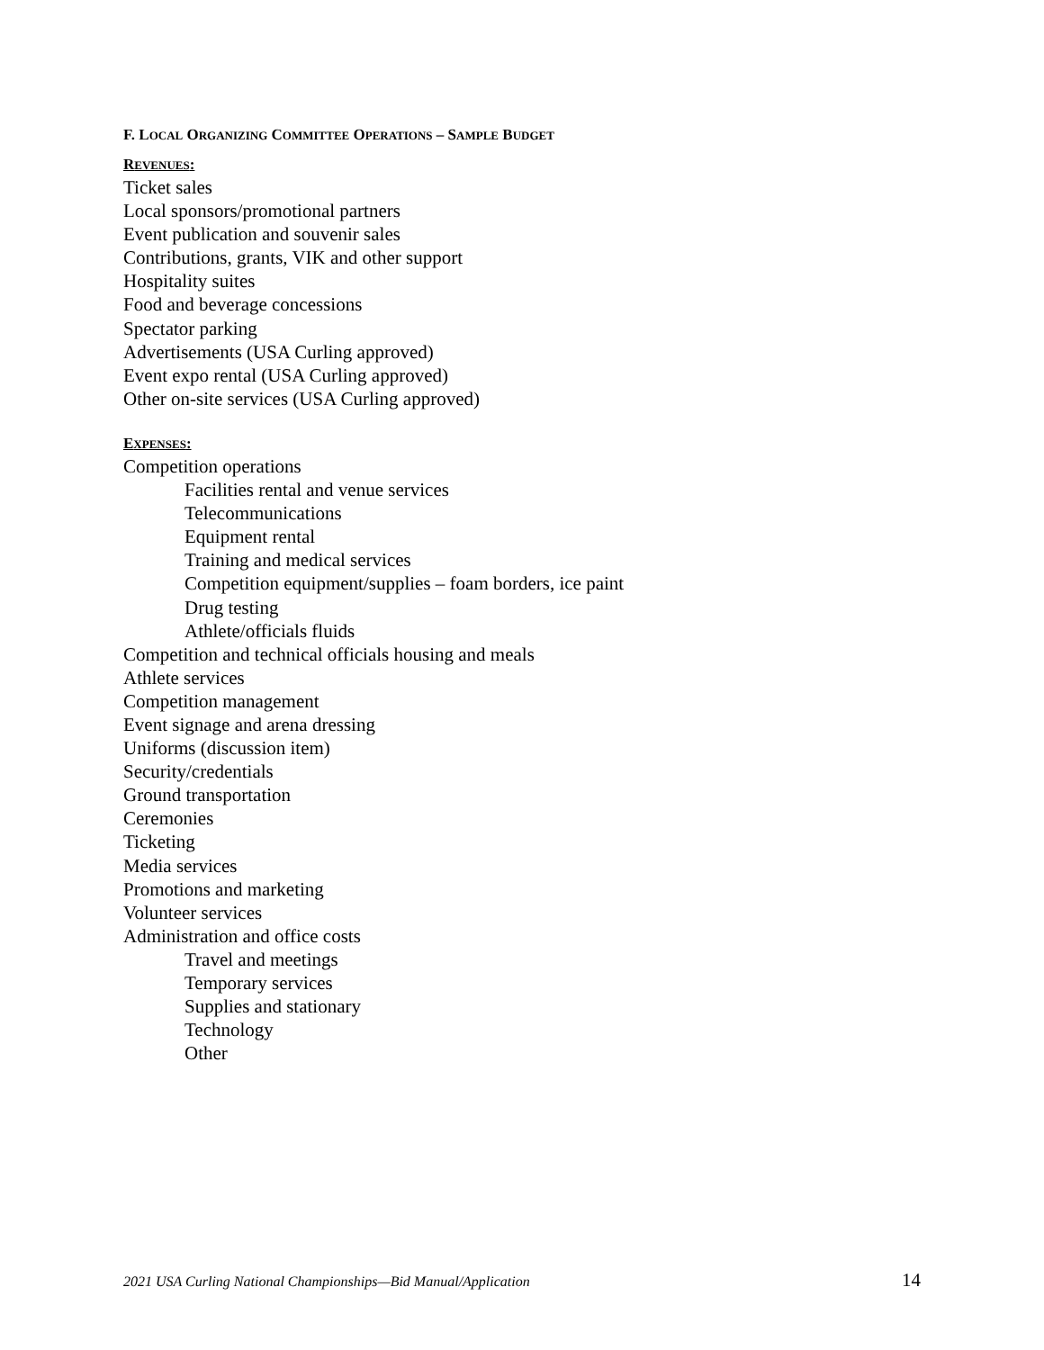F. LOCAL ORGANIZING COMMITTEE OPERATIONS – SAMPLE BUDGET
REVENUES:
Ticket sales
Local sponsors/promotional partners
Event publication and souvenir sales
Contributions, grants, VIK and other support
Hospitality suites
Food and beverage concessions
Spectator parking
Advertisements (USA Curling approved)
Event expo rental (USA Curling approved)
Other on-site services (USA Curling approved)
EXPENSES:
Competition operations
Facilities rental and venue services
Telecommunications
Equipment rental
Training and medical services
Competition equipment/supplies – foam borders, ice paint
Drug testing
Athlete/officials fluids
Competition and technical officials housing and meals
Athlete services
Competition management
Event signage and arena dressing
Uniforms (discussion item)
Security/credentials
Ground transportation
Ceremonies
Ticketing
Media services
Promotions and marketing
Volunteer services
Administration and office costs
Travel and meetings
Temporary services
Supplies and stationary
Technology
Other
2021 USA Curling National Championships—Bid Manual/Application 14